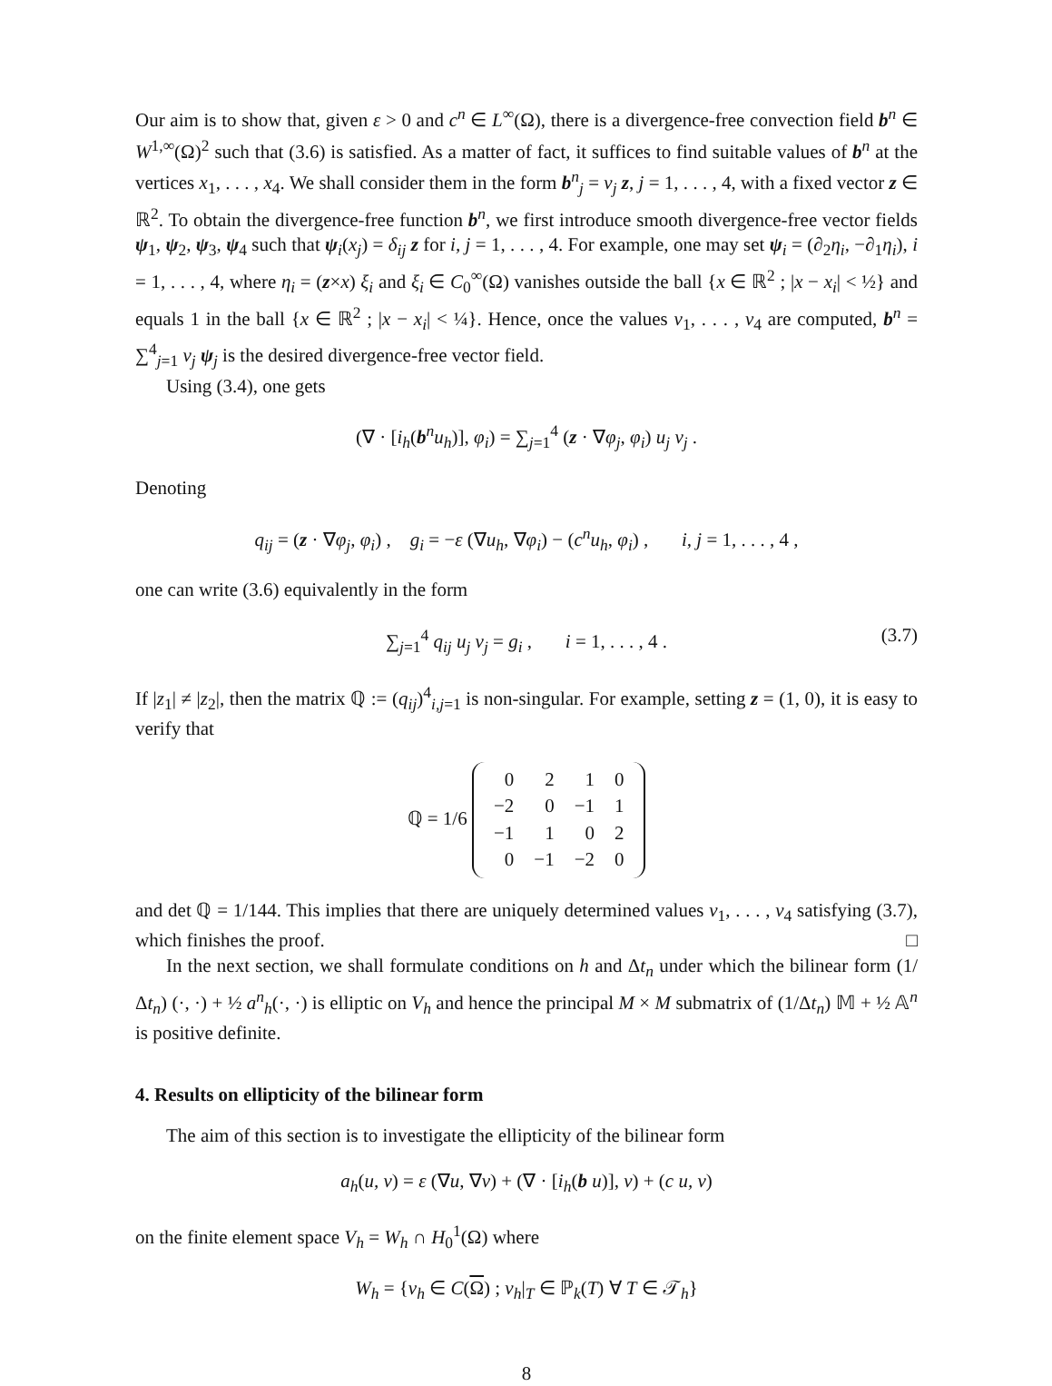Our aim is to show that, given ε > 0 and c<sup>n</sup> ∈ L<sup>∞</sup>(Ω), there is a divergence-free convection field b<sup>n</sup> ∈ W<sup>1,∞</sup>(Ω)<sup>2</sup> such that (3.6) is satisfied. As a matter of fact, it suffices to find suitable values of b<sup>n</sup> at the vertices x<sub>1</sub>, . . . , x<sub>4</sub>. We shall consider them in the form b<sup>n</sup><sub>j</sub> = v<sub>j</sub> z, j = 1, . . . , 4, with a fixed vector z ∈ ℝ<sup>2</sup>. To obtain the divergence-free function b<sup>n</sup>, we first introduce smooth divergence-free vector fields ψ<sub>1</sub>, ψ<sub>2</sub>, ψ<sub>3</sub>, ψ<sub>4</sub> such that ψ<sub>i</sub>(x<sub>j</sub>) = δ<sub>ij</sub> z for i, j = 1, . . . , 4. For example, one may set ψ<sub>i</sub> = (∂<sub>2</sub>η<sub>i</sub>, −∂<sub>1</sub>η<sub>i</sub>), i = 1, . . . , 4, where η<sub>i</sub> = (z×x) ξ<sub>i</sub> and ξ<sub>i</sub> ∈ C<sub>0</sub><sup>∞</sup>(Ω) vanishes outside the ball {x ∈ ℝ<sup>2</sup> ; |x − x<sub>i</sub>| < ½} and equals 1 in the ball {x ∈ ℝ<sup>2</sup> ; |x − x<sub>i</sub>| < ¼}. Hence, once the values v<sub>1</sub>, . . . , v<sub>4</sub> are computed, b<sup>n</sup> = ∑<sup>4</sup><sub>j=1</sub> v<sub>j</sub> ψ<sub>j</sub> is the desired divergence-free vector field.
Using (3.4), one gets
(∇ · [i<sub>h</sub>(b<sup>n</sup>u<sub>h</sub>)], φ<sub>i</sub>) = ∑<sub>j=1</sub><sup>4</sup> (z · ∇φ<sub>j</sub>, φ<sub>i</sub>) u<sub>j</sub> v<sub>j</sub> .
Denoting
q<sub>ij</sub> = (z · ∇φ<sub>j</sub>, φ<sub>i</sub>) , g<sub>i</sub> = −ε (∇u<sub>h</sub>, ∇φ<sub>i</sub>) − (c<sup>n</sup>u<sub>h</sub>, φ<sub>i</sub>) , i, j = 1, . . . , 4 ,
one can write (3.6) equivalently in the form
∑<sub>j=1</sub><sup>4</sup> q<sub>ij</sub> u<sub>j</sub> v<sub>j</sub> = g<sub>i</sub> , i = 1, . . . , 4 . (3.7)
If |z<sub>1</sub>| ≠ |z<sub>2</sub>|, then the matrix ℚ := (q<sub>ij</sub>)<sup>4</sup><sub>i,j=1</sub> is non-singular. For example, setting z = (1, 0), it is easy to verify that
ℚ = 1/6
| 0 | 2 | 1 | 0 |
| −2 | 0 | −1 | 1 |
| −1 | 1 | 0 | 2 |
| 0 | −1 | −2 | 0 |
and det ℚ = 1/144. This implies that there are uniquely determined values v<sub>1</sub>, . . . , v<sub>4</sub> satisfying (3.7), which finishes the proof. □
In the next section, we shall formulate conditions on h and Δt<sub>n</sub> under which the bilinear form (1/Δt<sub>n</sub>) (·, ·) + ½ a<sup>n</sup><sub>h</sub>(·, ·) is elliptic on V<sub>h</sub> and hence the principal M × M submatrix of (1/Δt<sub>n</sub>) 𝕄 + ½ 𝔸<sup>n</sup> is positive definite.
4. Results on ellipticity of the bilinear form
The aim of this section is to investigate the ellipticity of the bilinear form
a<sub>h</sub>(u, v) = ε (∇u, ∇v) + (∇ · [i<sub>h</sub>(b u)], v) + (c u, v)
on the finite element space V<sub>h</sub> = W<sub>h</sub> ∩ H<sub>0</sub><sup>1</sup>(Ω) where
W<sub>h</sub> = {v<sub>h</sub> ∈ C(Ω) ; v<sub>h</sub>|<sub>T</sub> ∈ ℙ<sub>k</sub>(T) ∀ T ∈ 𝒯<sub>h</sub>}
8